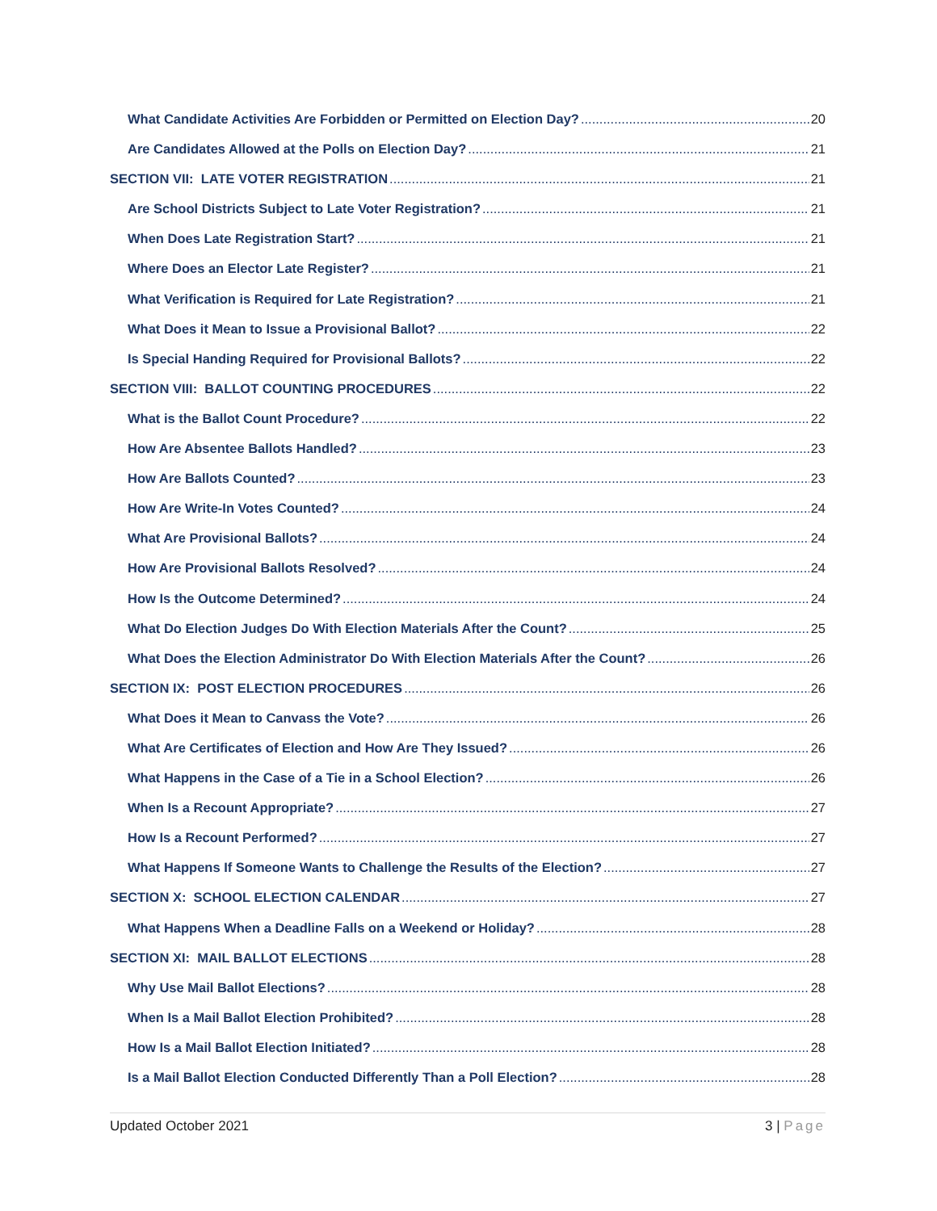What Candidate Activities Are Forbidden or Permitted on Election Day? 20
Are Candidates Allowed at the Polls on Election Day? 21
SECTION VII: LATE VOTER REGISTRATION 21
Are School Districts Subject to Late Voter Registration? 21
When Does Late Registration Start? 21
Where Does an Elector Late Register? 21
What Verification is Required for Late Registration? 21
What Does it Mean to Issue a Provisional Ballot? 22
Is Special Handing Required for Provisional Ballots? 22
SECTION VIII: BALLOT COUNTING PROCEDURES 22
What is the Ballot Count Procedure? 22
How Are Absentee Ballots Handled? 23
How Are Ballots Counted? 23
How Are Write-In Votes Counted? 24
What Are Provisional Ballots? 24
How Are Provisional Ballots Resolved? 24
How Is the Outcome Determined? 24
What Do Election Judges Do With Election Materials After the Count? 25
What Does the Election Administrator Do With Election Materials After the Count? 26
SECTION IX: POST ELECTION PROCEDURES 26
What Does it Mean to Canvass the Vote? 26
What Are Certificates of Election and How Are They Issued? 26
What Happens in the Case of a Tie in a School Election? 26
When Is a Recount Appropriate? 27
How Is a Recount Performed? 27
What Happens If Someone Wants to Challenge the Results of the Election? 27
SECTION X: SCHOOL ELECTION CALENDAR 27
What Happens When a Deadline Falls on a Weekend or Holiday? 28
SECTION XI: MAIL BALLOT ELECTIONS 28
Why Use Mail Ballot Elections? 28
When Is a Mail Ballot Election Prohibited? 28
How Is a Mail Ballot Election Initiated? 28
Is a Mail Ballot Election Conducted Differently Than a Poll Election? 28
Updated October 2021 3 | Page